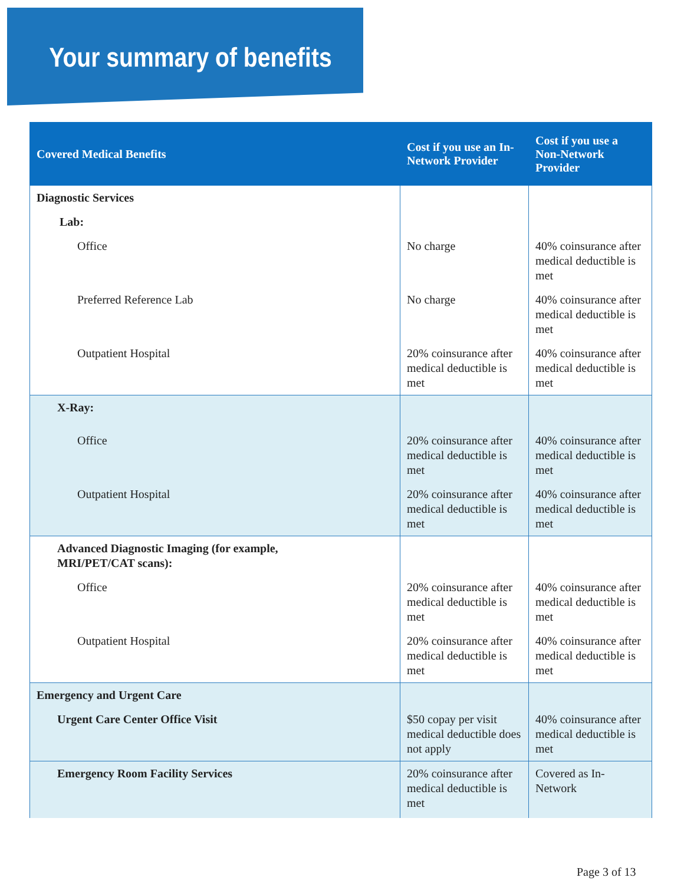Your summary of benefits
| Covered Medical Benefits | Cost if you use an In-Network Provider | Cost if you use a Non-Network Provider |
| --- | --- | --- |
| Diagnostic Services | | |
| Lab: | | |
| Office | No charge | 40% coinsurance after medical deductible is met |
| Preferred Reference Lab | No charge | 40% coinsurance after medical deductible is met |
| Outpatient Hospital | 20% coinsurance after medical deductible is met | 40% coinsurance after medical deductible is met |
| X-Ray: | | |
| Office | 20% coinsurance after medical deductible is met | 40% coinsurance after medical deductible is met |
| Outpatient Hospital | 20% coinsurance after medical deductible is met | 40% coinsurance after medical deductible is met |
| Advanced Diagnostic Imaging (for example, MRI/PET/CAT scans): | | |
| Office | 20% coinsurance after medical deductible is met | 40% coinsurance after medical deductible is met |
| Outpatient Hospital | 20% coinsurance after medical deductible is met | 40% coinsurance after medical deductible is met |
| Emergency and Urgent Care | | |
| Urgent Care Center Office Visit | $50 copay per visit medical deductible does not apply | 40% coinsurance after medical deductible is met |
| Emergency Room Facility Services | 20% coinsurance after medical deductible is met | Covered as In-Network |
Page 3 of 13